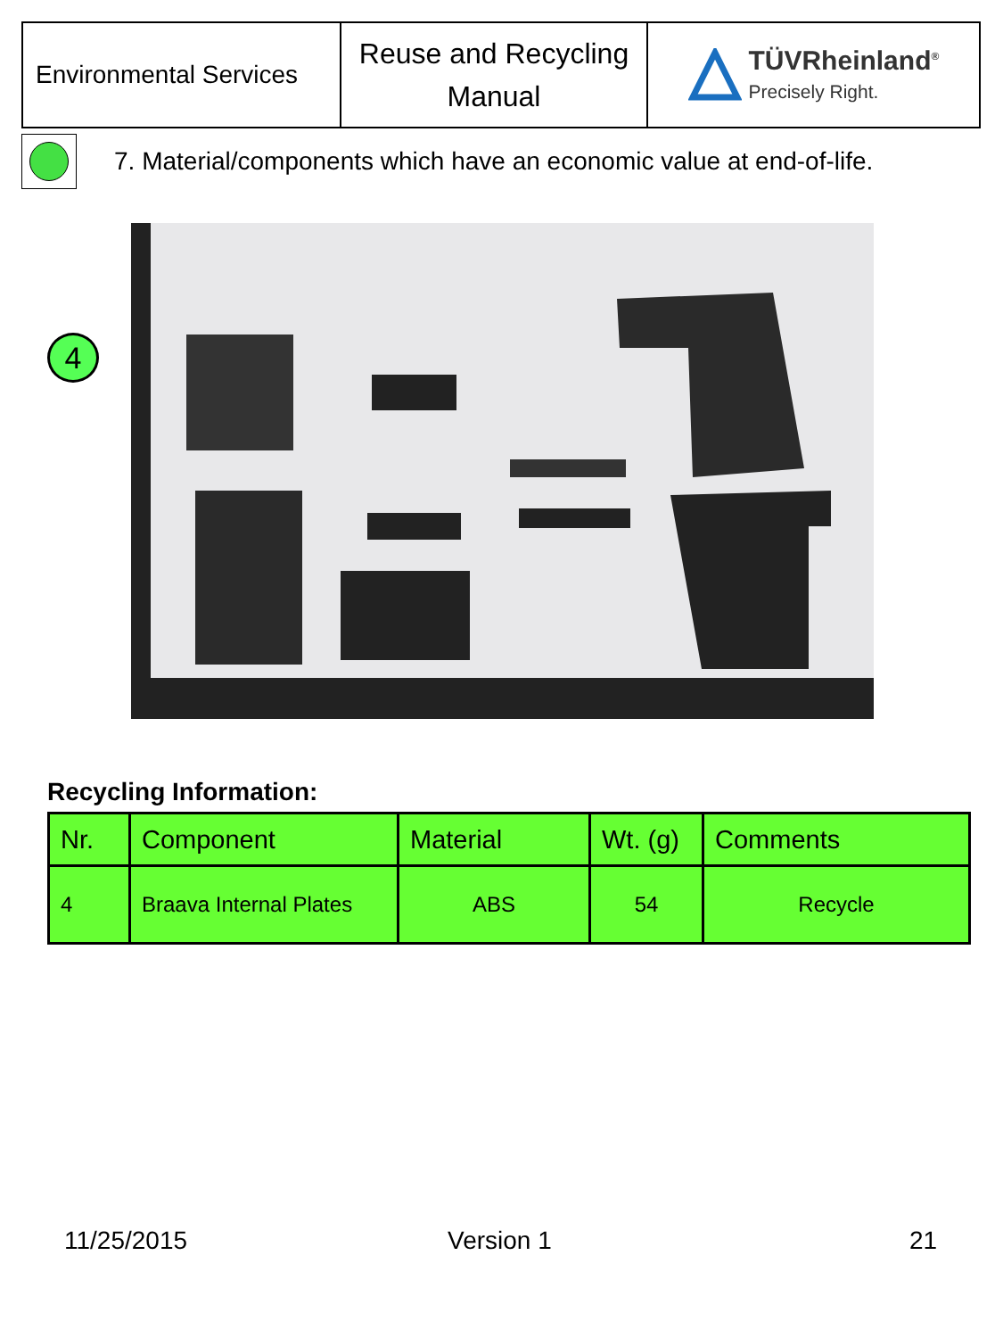| Environmental Services | Reuse and Recycling Manual | TÜVRheinland<sup>®</sup> Precisely Right. |
7. Material/components which have an economic value at end-of-life.
4
Recycling Information:
| Nr. | Component | Material | Wt. (g) | Comments |
| --- | --- | --- | --- | --- |
| 4 | Braava Internal Plates | ABS | 54 | Recycle |
11/25/2015 Version 1 21